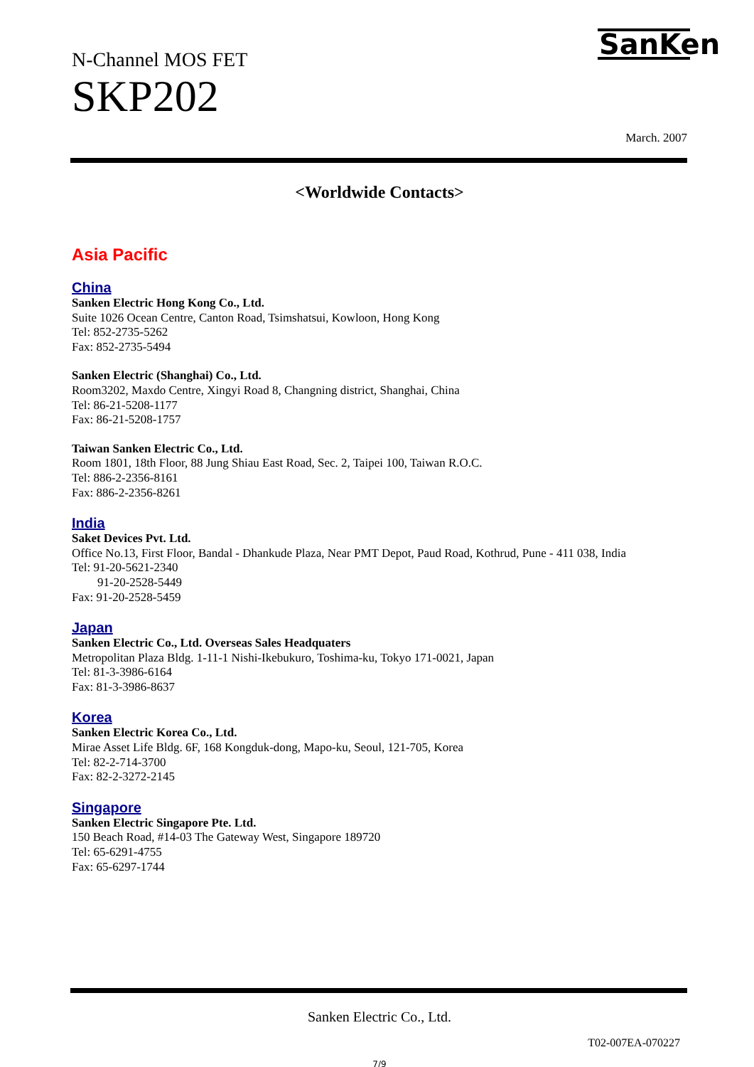N-Channel MOS FET
SKP202
SanKen
March. 2007
<Worldwide Contacts>
Asia Pacific
China
Sanken Electric Hong Kong Co., Ltd.
Suite 1026 Ocean Centre, Canton Road, Tsimshatsui, Kowloon, Hong Kong
Tel: 852-2735-5262
Fax: 852-2735-5494
Sanken Electric (Shanghai) Co., Ltd.
Room3202, Maxdo Centre, Xingyi Road 8, Changning district, Shanghai, China
Tel: 86-21-5208-1177
Fax: 86-21-5208-1757
Taiwan Sanken Electric Co., Ltd.
Room 1801, 18th Floor, 88 Jung Shiau East Road, Sec. 2, Taipei 100, Taiwan R.O.C.
Tel: 886-2-2356-8161
Fax: 886-2-2356-8261
India
Saket Devices Pvt. Ltd.
Office No.13, First Floor, Bandal - Dhankude Plaza, Near PMT Depot, Paud Road, Kothrud, Pune - 411 038, India
Tel: 91-20-5621-2340
91-20-2528-5449
Fax: 91-20-2528-5459
Japan
Sanken Electric Co., Ltd. Overseas Sales Headquaters
Metropolitan Plaza Bldg. 1-11-1 Nishi-Ikebukuro, Toshima-ku, Tokyo 171-0021, Japan
Tel: 81-3-3986-6164
Fax: 81-3-3986-8637
Korea
Sanken Electric Korea Co., Ltd.
Mirae Asset Life Bldg. 6F, 168 Kongduk-dong, Mapo-ku, Seoul, 121-705, Korea
Tel: 82-2-714-3700
Fax: 82-2-3272-2145
Singapore
Sanken Electric Singapore Pte. Ltd.
150 Beach Road, #14-03 The Gateway West, Singapore 189720
Tel: 65-6291-4755
Fax: 65-6297-1744
Sanken Electric Co., Ltd.
T02-007EA-070227
7/9